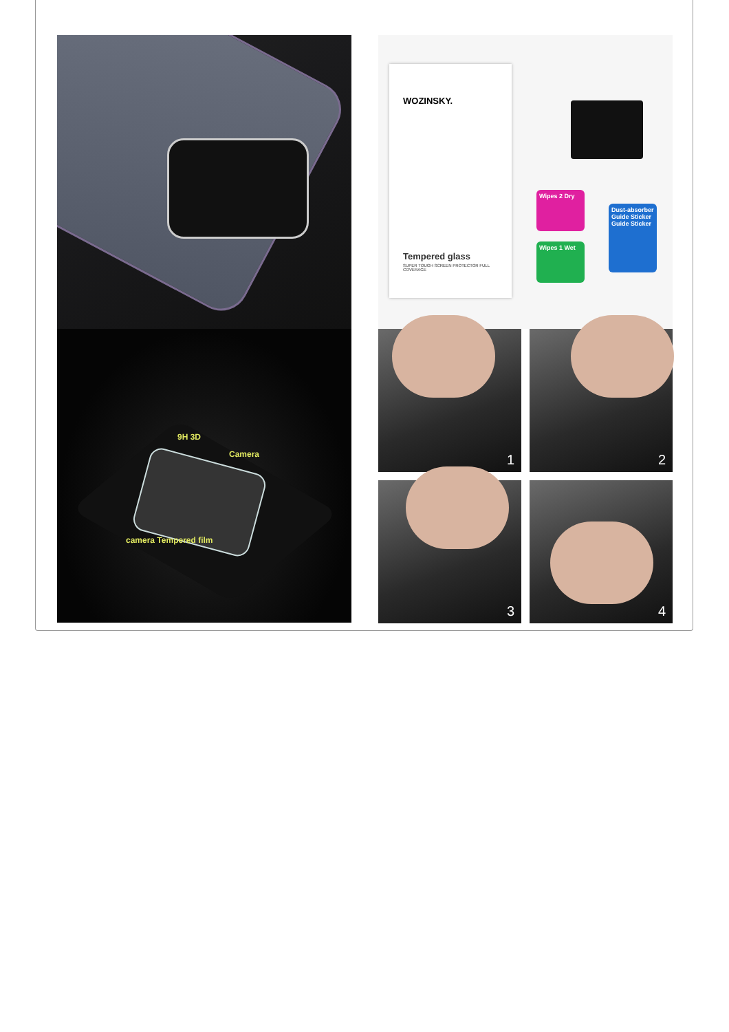WOZINSKY.
Tempered glass
SUPER TOUGH SCREEN PROTECTOR FULL COVERAGE
Wipes 2 Dry
Wipes 1 Wet
Dust-absorber Guide Sticker Guide Sticker
9H 3D
Camera
camera Tempered film
1
2
3
4